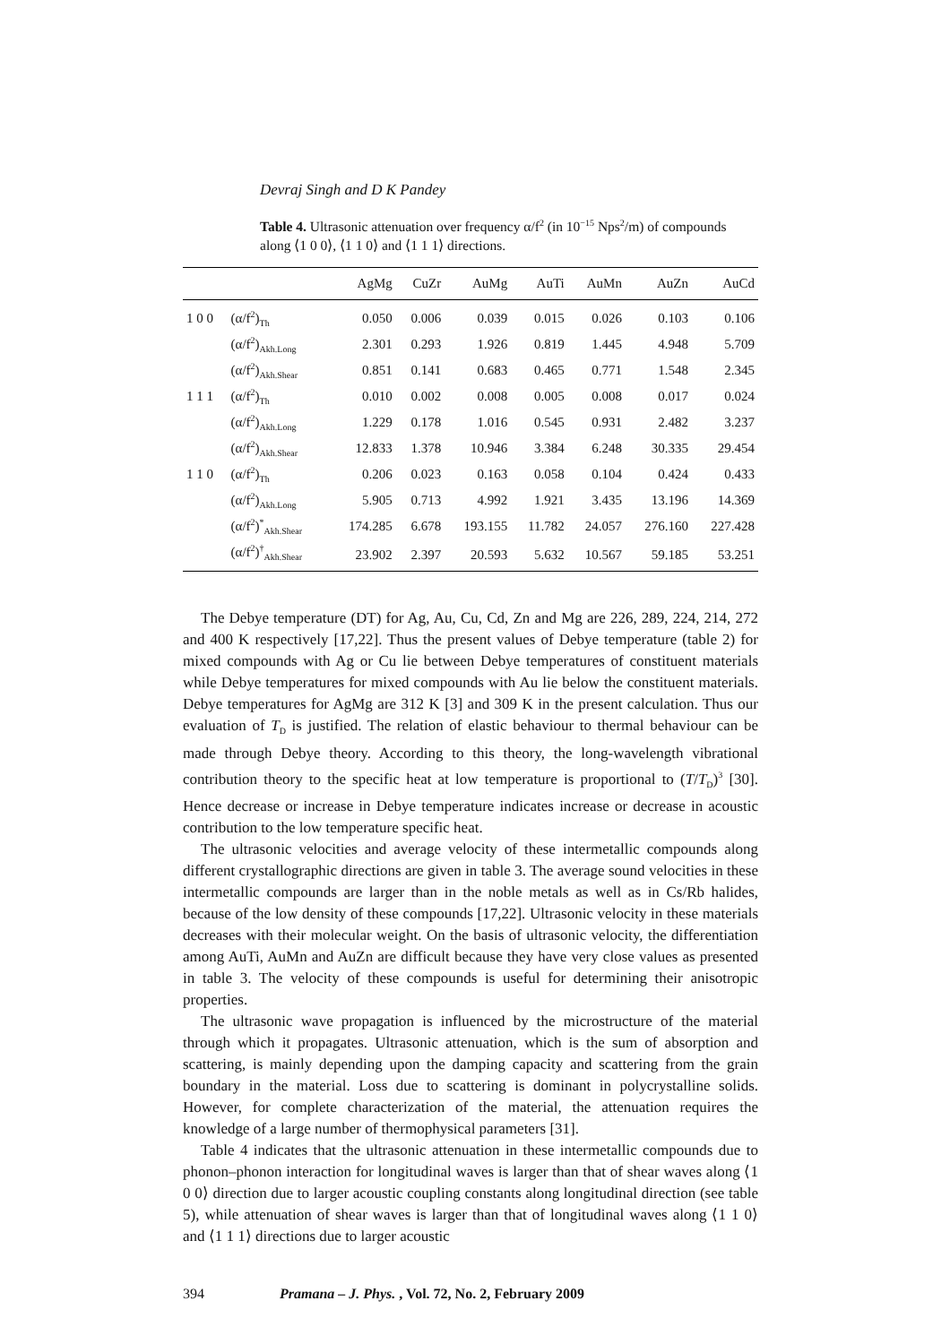Devraj Singh and D K Pandey
Table 4. Ultrasonic attenuation over frequency α/f<sup>2</sup> (in 10<sup>−15</sup> Nps<sup>2</sup>/m) of compounds along ⟨1 0 0⟩, ⟨1 1 0⟩ and ⟨1 1 1⟩ directions.
| | | AgMg | CuZr | AuMg | AuTi | AuMn | AuZn | AuCd |
| --- | --- | --- | --- | --- | --- | --- | --- | --- |
| 1 0 0 | (α/f<sup>2</sup>)<sub>Th</sub> | 0.050 | 0.006 | 0.039 | 0.015 | 0.026 | 0.103 | 0.106 |
| | (α/f<sup>2</sup>)<sub>Akh.Long</sub> | 2.301 | 0.293 | 1.926 | 0.819 | 1.445 | 4.948 | 5.709 |
| | (α/f<sup>2</sup>)<sub>Akh.Shear</sub> | 0.851 | 0.141 | 0.683 | 0.465 | 0.771 | 1.548 | 2.345 |
| 1 1 1 | (α/f<sup>2</sup>)<sub>Th</sub> | 0.010 | 0.002 | 0.008 | 0.005 | 0.008 | 0.017 | 0.024 |
| | (α/f<sup>2</sup>)<sub>Akh.Long</sub> | 1.229 | 0.178 | 1.016 | 0.545 | 0.931 | 2.482 | 3.237 |
| | (α/f<sup>2</sup>)<sub>Akh.Shear</sub> | 12.833 | 1.378 | 10.946 | 3.384 | 6.248 | 30.335 | 29.454 |
| 1 1 0 | (α/f<sup>2</sup>)<sub>Th</sub> | 0.206 | 0.023 | 0.163 | 0.058 | 0.104 | 0.424 | 0.433 |
| | (α/f<sup>2</sup>)<sub>Akh.Long</sub> | 5.905 | 0.713 | 4.992 | 1.921 | 3.435 | 13.196 | 14.369 |
| | (α/f<sup>2</sup>)<sup>*</sup><sub>Akh.Shear</sub> | 174.285 | 6.678 | 193.155 | 11.782 | 24.057 | 276.160 | 227.428 |
| | (α/f<sup>2</sup>)<sup>†</sup><sub>Akh.Shear</sub> | 23.902 | 2.397 | 20.593 | 5.632 | 10.567 | 59.185 | 53.251 |
The Debye temperature (DT) for Ag, Au, Cu, Cd, Zn and Mg are 226, 289, 224, 214, 272 and 400 K respectively [17,22]. Thus the present values of Debye temperature (table 2) for mixed compounds with Ag or Cu lie between Debye temperatures of constituent materials while Debye temperatures for mixed compounds with Au lie below the constituent materials. Debye temperatures for AgMg are 312 K [3] and 309 K in the present calculation. Thus our evaluation of T<sub>D</sub> is justified. The relation of elastic behaviour to thermal behaviour can be made through Debye theory. According to this theory, the long-wavelength vibrational contribution theory to the specific heat at low temperature is proportional to (T/T<sub>D</sub>)<sup>3</sup> [30]. Hence decrease or increase in Debye temperature indicates increase or decrease in acoustic contribution to the low temperature specific heat.
The ultrasonic velocities and average velocity of these intermetallic compounds along different crystallographic directions are given in table 3. The average sound velocities in these intermetallic compounds are larger than in the noble metals as well as in Cs/Rb halides, because of the low density of these compounds [17,22]. Ultrasonic velocity in these materials decreases with their molecular weight. On the basis of ultrasonic velocity, the differentiation among AuTi, AuMn and AuZn are difficult because they have very close values as presented in table 3. The velocity of these compounds is useful for determining their anisotropic properties.
The ultrasonic wave propagation is influenced by the microstructure of the material through which it propagates. Ultrasonic attenuation, which is the sum of absorption and scattering, is mainly depending upon the damping capacity and scattering from the grain boundary in the material. Loss due to scattering is dominant in polycrystalline solids. However, for complete characterization of the material, the attenuation requires the knowledge of a large number of thermophysical parameters [31].
Table 4 indicates that the ultrasonic attenuation in these intermetallic compounds due to phonon–phonon interaction for longitudinal waves is larger than that of shear waves along ⟨1 0 0⟩ direction due to larger acoustic coupling constants along longitudinal direction (see table 5), while attenuation of shear waves is larger than that of longitudinal waves along ⟨1 1 0⟩ and ⟨1 1 1⟩ directions due to larger acoustic
394 Pramana – J. Phys., Vol. 72, No. 2, February 2009